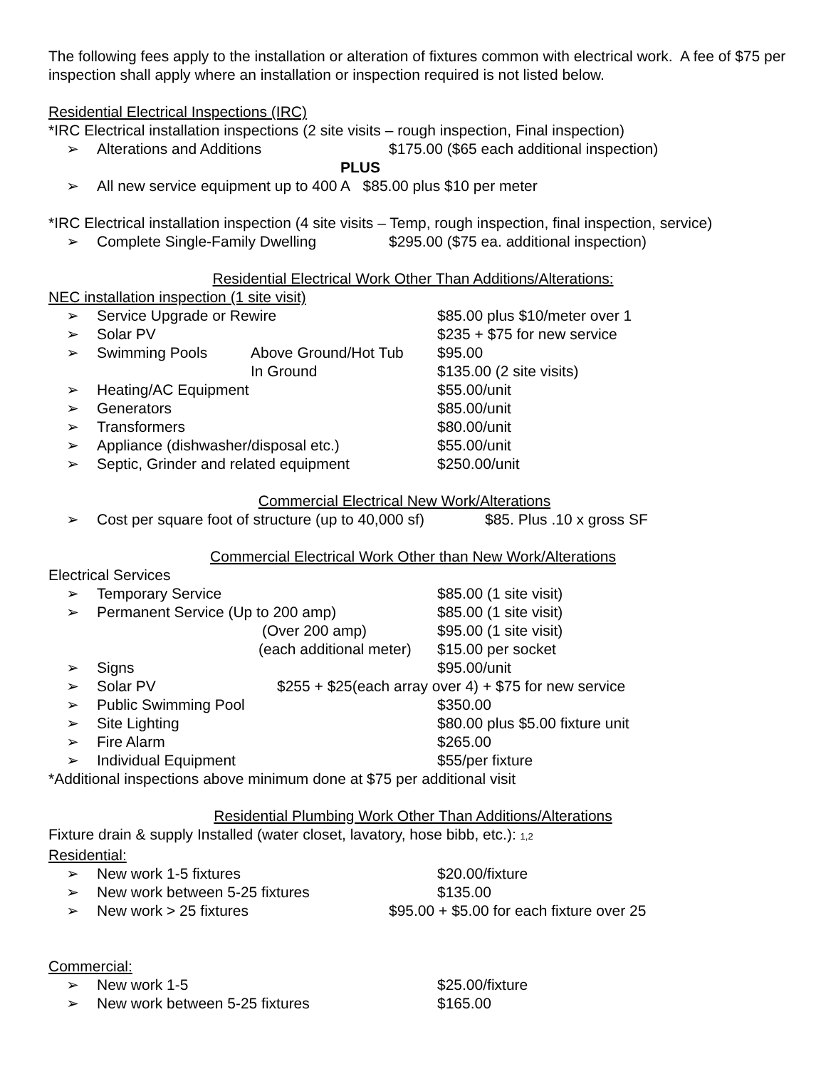The following fees apply to the installation or alteration of fixtures common with electrical work. A fee of $75 per inspection shall apply where an installation or inspection required is not listed below.
Residential Electrical Inspections (IRC)
*IRC Electrical installation inspections (2 site visits – rough inspection, Final inspection)
➢ Alterations and Additions $175.00 ($65 each additional inspection)
PLUS
➢ All new service equipment up to 400 A $85.00 plus $10 per meter
*IRC Electrical installation inspection (4 site visits – Temp, rough inspection, final inspection, service)
➢ Complete Single-Family Dwelling $295.00 ($75 ea. additional inspection)
Residential Electrical Work Other Than Additions/Alterations:
NEC installation inspection (1 site visit)
➢ Service Upgrade or Rewire $85.00 plus $10/meter over 1
➢ Solar PV $235 + $75 for new service
➢ Swimming Pools Above Ground/Hot Tub $95.00
In Ground $135.00 (2 site visits)
➢ Heating/AC Equipment $55.00/unit
➢ Generators $85.00/unit
➢ Transformers $80.00/unit
➢ Appliance (dishwasher/disposal etc.) $55.00/unit
➢ Septic, Grinder and related equipment $250.00/unit
Commercial Electrical New Work/Alterations
➢ Cost per square foot of structure (up to 40,000 sf) $85. Plus .10 x gross SF
Commercial Electrical Work Other than New Work/Alterations
Electrical Services
➢ Temporary Service $85.00 (1 site visit)
➢ Permanent Service (Up to 200 amp) $85.00 (1 site visit)
(Over 200 amp) $95.00 (1 site visit)
(each additional meter) $15.00 per socket
➢ Signs $95.00/unit
➢ Solar PV $255 + $25(each array over 4) + $75 for new service
➢ Public Swimming Pool $350.00
➢ Site Lighting $80.00 plus $5.00 fixture unit
➢ Fire Alarm $265.00
➢ Individual Equipment $55/per fixture
*Additional inspections above minimum done at $75 per additional visit
Residential Plumbing Work Other Than Additions/Alterations
Fixture drain & supply Installed (water closet, lavatory, hose bibb, etc.): 1,2
Residential:
➢ New work 1-5 fixtures $20.00/fixture
➢ New work between 5-25 fixtures $135.00
➢ New work > 25 fixtures $95.00 + $5.00 for each fixture over 25
Commercial:
➢ New work 1-5 $25.00/fixture
➢ New work between 5-25 fixtures $165.00